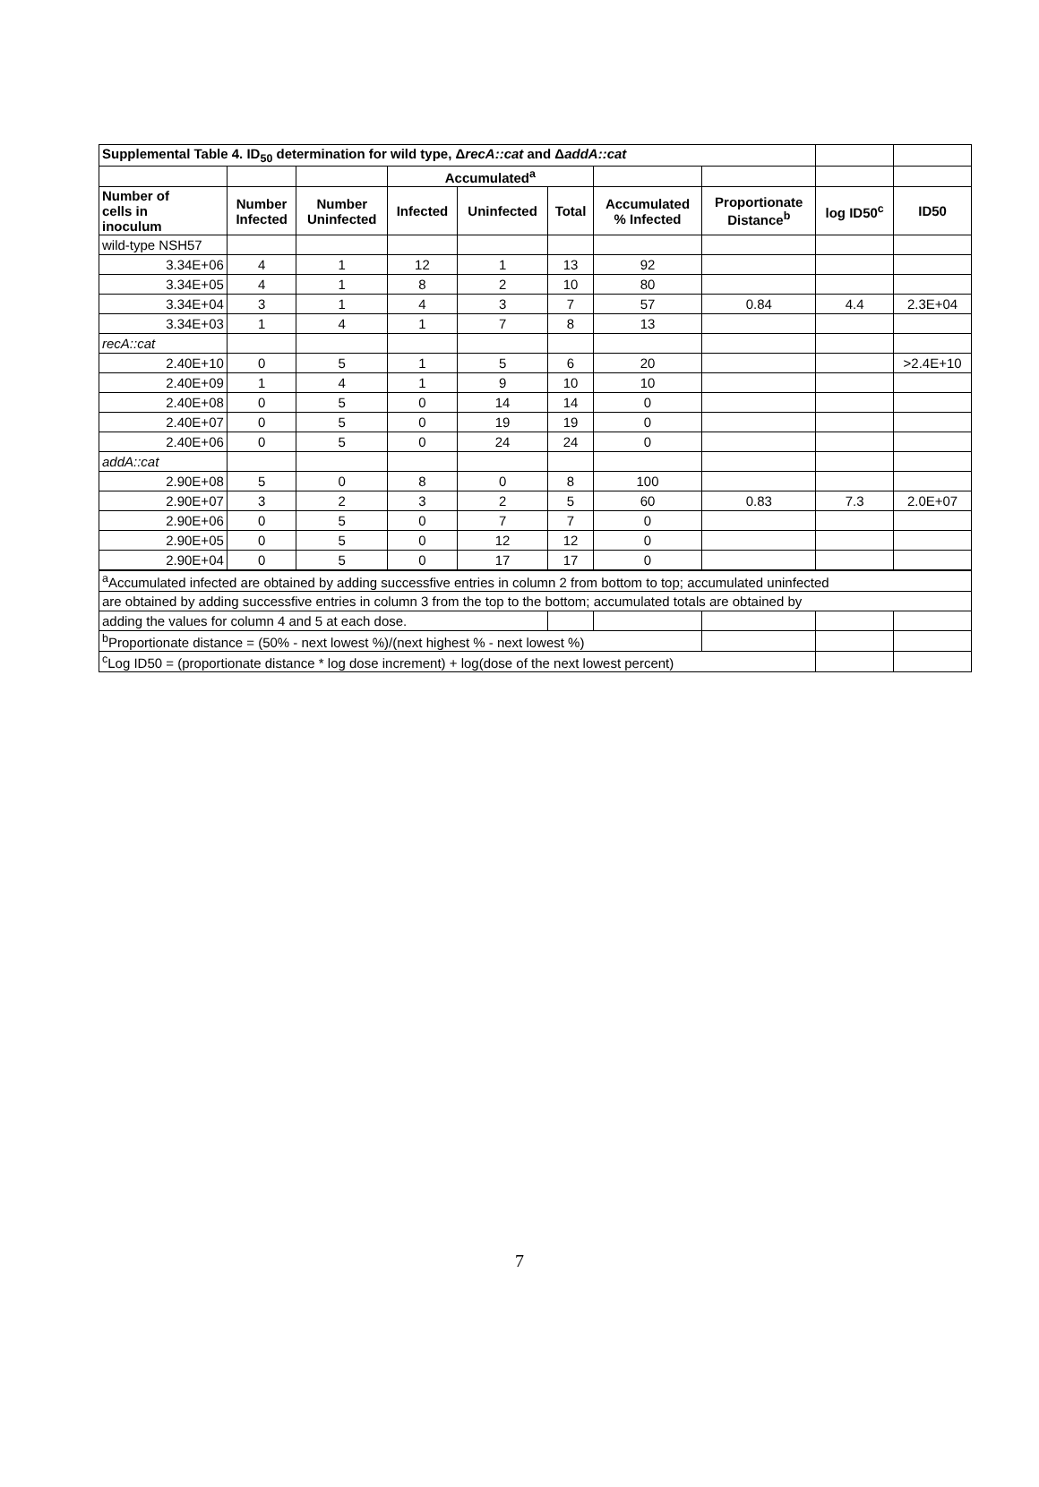| Supplemental Table 4. ID<sub>50</sub> determination for wild type, Δ recA::cat and Δ addA::cat | | | | | | | | | |
| | | | Accumulated<sup>a</sup> | | | | | | |
| Number of cells in inoculum | Number Infected | Number Uninfected | Infected | Uninfected | Total | Accumulated % Infected | Proportionate Distance<sup>b</sup> | log ID50<sup>c</sup> | ID50 |
| wild-type NSH57 | | | | | | | | | |
| 3.34E+06 | 4 | 1 | 12 | 1 | 13 | 92 | | | |
| 3.34E+05 | 4 | 1 | 8 | 2 | 10 | 80 | | | |
| 3.34E+04 | 3 | 1 | 4 | 3 | 7 | 57 | 0.84 | 4.4 | 2.3E+04 |
| 3.34E+03 | 1 | 4 | 1 | 7 | 8 | 13 | | | |
| recA::cat | | | | | | | | | |
| 2.40E+10 | 0 | 5 | 1 | 5 | 6 | 20 | | | >2.4E+10 |
| 2.40E+09 | 1 | 4 | 1 | 9 | 10 | 10 | | | |
| 2.40E+08 | 0 | 5 | 0 | 14 | 14 | 0 | | | |
| 2.40E+07 | 0 | 5 | 0 | 19 | 19 | 0 | | | |
| 2.40E+06 | 0 | 5 | 0 | 24 | 24 | 0 | | | |
| addA::cat | | | | | | | | | |
| 2.90E+08 | 5 | 0 | 8 | 0 | 8 | 100 | | | |
| 2.90E+07 | 3 | 2 | 3 | 2 | 5 | 60 | 0.83 | 7.3 | 2.0E+07 |
| 2.90E+06 | 0 | 5 | 0 | 7 | 7 | 0 | | | |
| 2.90E+05 | 0 | 5 | 0 | 12 | 12 | 0 | | | |
| 2.90E+04 | 0 | 5 | 0 | 17 | 17 | 0 | | | |
| <sup>a</sup> Accumulated infected are obtained by adding successfive entries in column 2 from bottom to top; accumulated uninfected | | | | | | | | | |
| are obtained by adding successfive entries in column 3 from the top to the bottom; accumulated totals are obtained by | | | | | | | | | |
| adding the values for column 4 and 5 at each dose. | | | | | | | | | |
| <sup>b</sup> Proportionate distance = (50% - next lowest %)/(next highest % - next lowest %) | | | | | | | | | |
| <sup>c</sup> Log ID50 = (proportionate distance * log dose increment) + log(dose of the next lowest percent) | | | | | | | | | |
7